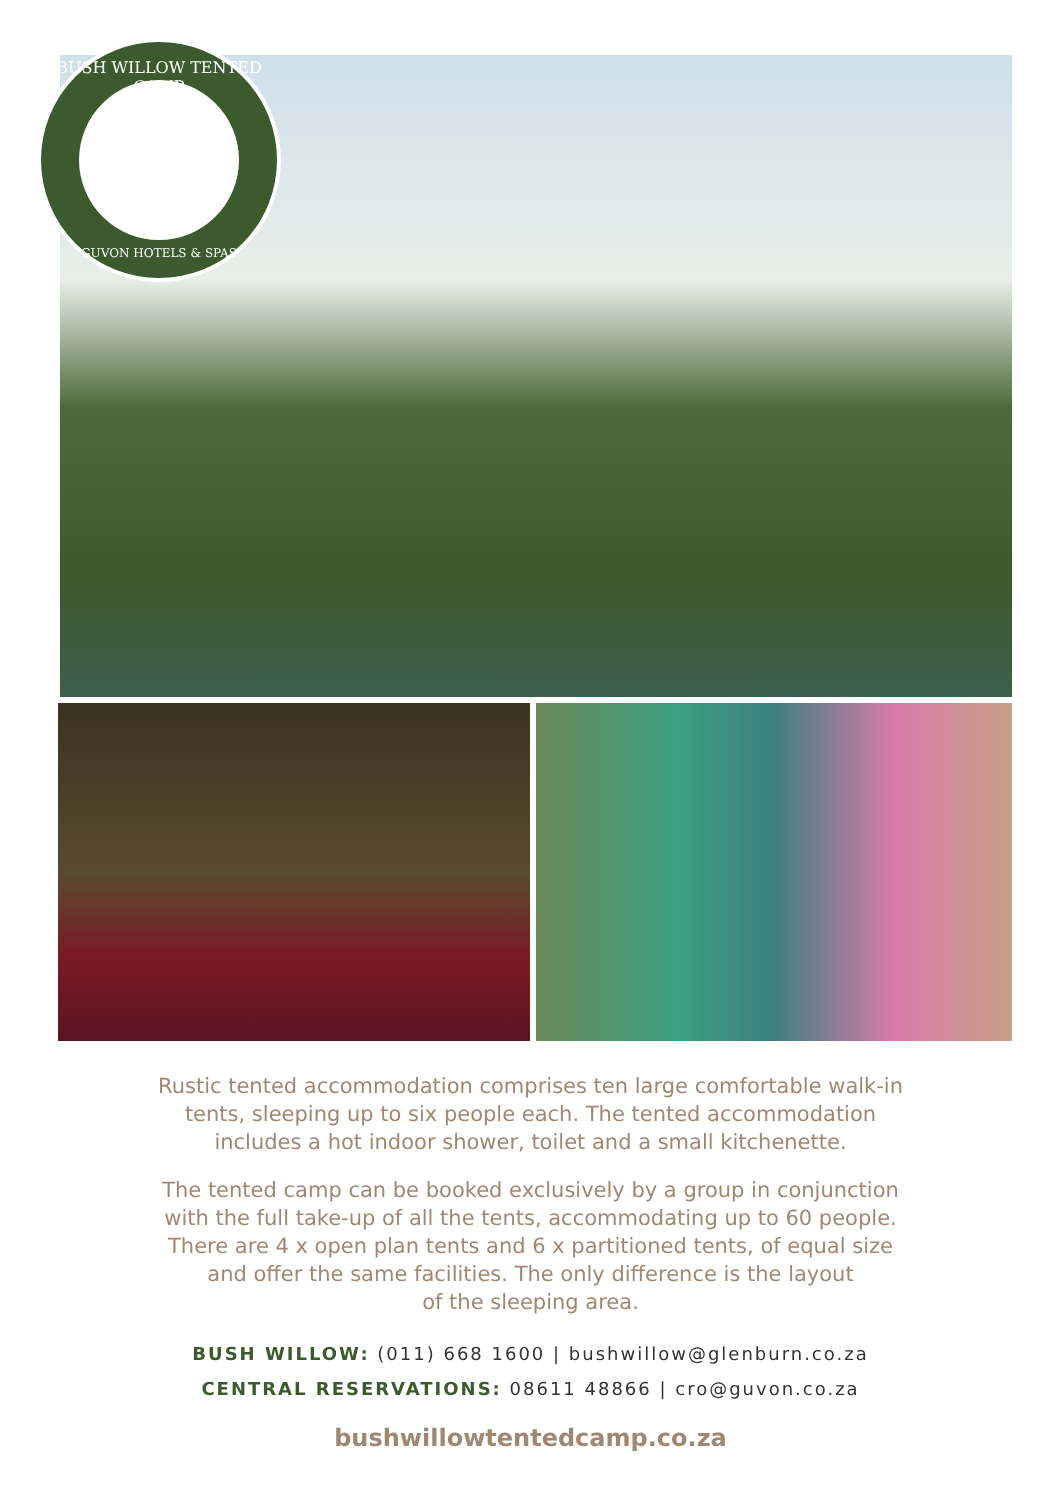BUSH WILLOW TENTED CAMP
GUVON HOTELS & SPAS
Rustic tented accommodation comprises ten large comfortable walk-in
tents, sleeping up to six people each. The tented accommodation
includes a hot indoor shower, toilet and a small kitchenette.
The tented camp can be booked exclusively by a group in conjunction
with the full take-up of all the tents, accommodating up to 60 people.
There are 4 x open plan tents and 6 x partitioned tents, of equal size
and offer the same facilities. The only difference is the layout
of the sleeping area.
BUSH WILLOW: (011) 668 1600 | bushwillow@glenburn.co.za
CENTRAL RESERVATIONS: 08611 48866 | cro@guvon.co.za
bushwillowtentedcamp.co.za